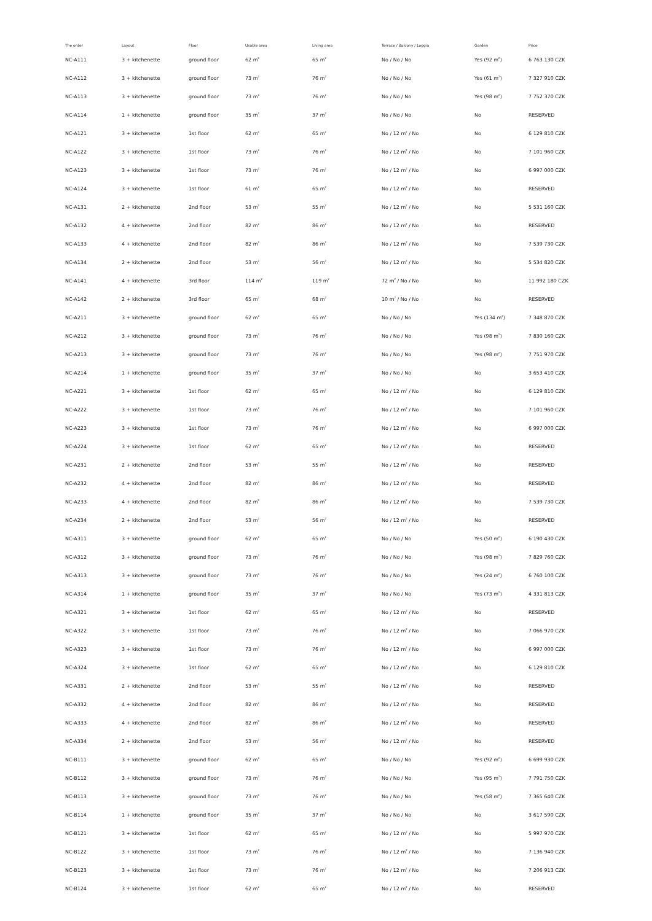| The order | Layout | Floor | Usable area | Living area | Terrace / Balcony / Loggia | Garden | Price |
| --- | --- | --- | --- | --- | --- | --- | --- |
| NC-A111 | 3 + kitchenette | ground floor | 62 m<sup>2</sup> | 65 m<sup>2</sup> | No / No / No | Yes (92 m<sup>2</sup>) | 6 763 130 CZK |
| NC-A112 | 3 + kitchenette | ground floor | 73 m<sup>2</sup> | 76 m<sup>2</sup> | No / No / No | Yes (61 m<sup>2</sup>) | 7 327 910 CZK |
| NC-A113 | 3 + kitchenette | ground floor | 73 m<sup>2</sup> | 76 m<sup>2</sup> | No / No / No | Yes (98 m<sup>2</sup>) | 7 752 370 CZK |
| NC-A114 | 1 + kitchenette | ground floor | 35 m<sup>2</sup> | 37 m<sup>2</sup> | No / No / No | No | RESERVED |
| NC-A121 | 3 + kitchenette | 1st floor | 62 m<sup>2</sup> | 65 m<sup>2</sup> | No / 12 m<sup>2</sup> / No | No | 6 129 810 CZK |
| NC-A122 | 3 + kitchenette | 1st floor | 73 m<sup>2</sup> | 76 m<sup>2</sup> | No / 12 m<sup>2</sup> / No | No | 7 101 960 CZK |
| NC-A123 | 3 + kitchenette | 1st floor | 73 m<sup>2</sup> | 76 m<sup>2</sup> | No / 12 m<sup>2</sup> / No | No | 6 997 000 CZK |
| NC-A124 | 3 + kitchenette | 1st floor | 61 m<sup>2</sup> | 65 m<sup>2</sup> | No / 12 m<sup>2</sup> / No | No | RESERVED |
| NC-A131 | 2 + kitchenette | 2nd floor | 53 m<sup>2</sup> | 55 m<sup>2</sup> | No / 12 m<sup>2</sup> / No | No | 5 531 160 CZK |
| NC-A132 | 4 + kitchenette | 2nd floor | 82 m<sup>2</sup> | 86 m<sup>2</sup> | No / 12 m<sup>2</sup> / No | No | RESERVED |
| NC-A133 | 4 + kitchenette | 2nd floor | 82 m<sup>2</sup> | 86 m<sup>2</sup> | No / 12 m<sup>2</sup> / No | No | 7 539 730 CZK |
| NC-A134 | 2 + kitchenette | 2nd floor | 53 m<sup>2</sup> | 56 m<sup>2</sup> | No / 12 m<sup>2</sup> / No | No | 5 534 820 CZK |
| NC-A141 | 4 + kitchenette | 3rd floor | 114 m<sup>2</sup> | 119 m<sup>2</sup> | 72 m<sup>2</sup> / No / No | No | 11 992 180 CZK |
| NC-A142 | 2 + kitchenette | 3rd floor | 65 m<sup>2</sup> | 68 m<sup>2</sup> | 10 m<sup>2</sup> / No / No | No | RESERVED |
| NC-A211 | 3 + kitchenette | ground floor | 62 m<sup>2</sup> | 65 m<sup>2</sup> | No / No / No | Yes (134 m<sup>2</sup>) | 7 348 870 CZK |
| NC-A212 | 3 + kitchenette | ground floor | 73 m<sup>2</sup> | 76 m<sup>2</sup> | No / No / No | Yes (98 m<sup>2</sup>) | 7 830 160 CZK |
| NC-A213 | 3 + kitchenette | ground floor | 73 m<sup>2</sup> | 76 m<sup>2</sup> | No / No / No | Yes (98 m<sup>2</sup>) | 7 751 970 CZK |
| NC-A214 | 1 + kitchenette | ground floor | 35 m<sup>2</sup> | 37 m<sup>2</sup> | No / No / No | No | 3 653 410 CZK |
| NC-A221 | 3 + kitchenette | 1st floor | 62 m<sup>2</sup> | 65 m<sup>2</sup> | No / 12 m<sup>2</sup> / No | No | 6 129 810 CZK |
| NC-A222 | 3 + kitchenette | 1st floor | 73 m<sup>2</sup> | 76 m<sup>2</sup> | No / 12 m<sup>2</sup> / No | No | 7 101 960 CZK |
| NC-A223 | 3 + kitchenette | 1st floor | 73 m<sup>2</sup> | 76 m<sup>2</sup> | No / 12 m<sup>2</sup> / No | No | 6 997 000 CZK |
| NC-A224 | 3 + kitchenette | 1st floor | 62 m<sup>2</sup> | 65 m<sup>2</sup> | No / 12 m<sup>2</sup> / No | No | RESERVED |
| NC-A231 | 2 + kitchenette | 2nd floor | 53 m<sup>2</sup> | 55 m<sup>2</sup> | No / 12 m<sup>2</sup> / No | No | RESERVED |
| NC-A232 | 4 + kitchenette | 2nd floor | 82 m<sup>2</sup> | 86 m<sup>2</sup> | No / 12 m<sup>2</sup> / No | No | RESERVED |
| NC-A233 | 4 + kitchenette | 2nd floor | 82 m<sup>2</sup> | 86 m<sup>2</sup> | No / 12 m<sup>2</sup> / No | No | 7 539 730 CZK |
| NC-A234 | 2 + kitchenette | 2nd floor | 53 m<sup>2</sup> | 56 m<sup>2</sup> | No / 12 m<sup>2</sup> / No | No | RESERVED |
| NC-A311 | 3 + kitchenette | ground floor | 62 m<sup>2</sup> | 65 m<sup>2</sup> | No / No / No | Yes (50 m<sup>2</sup>) | 6 190 430 CZK |
| NC-A312 | 3 + kitchenette | ground floor | 73 m<sup>2</sup> | 76 m<sup>2</sup> | No / No / No | Yes (98 m<sup>2</sup>) | 7 829 760 CZK |
| NC-A313 | 3 + kitchenette | ground floor | 73 m<sup>2</sup> | 76 m<sup>2</sup> | No / No / No | Yes (24 m<sup>2</sup>) | 6 760 100 CZK |
| NC-A314 | 1 + kitchenette | ground floor | 35 m<sup>2</sup> | 37 m<sup>2</sup> | No / No / No | Yes (73 m<sup>2</sup>) | 4 331 813 CZK |
| NC-A321 | 3 + kitchenette | 1st floor | 62 m<sup>2</sup> | 65 m<sup>2</sup> | No / 12 m<sup>2</sup> / No | No | RESERVED |
| NC-A322 | 3 + kitchenette | 1st floor | 73 m<sup>2</sup> | 76 m<sup>2</sup> | No / 12 m<sup>2</sup> / No | No | 7 066 970 CZK |
| NC-A323 | 3 + kitchenette | 1st floor | 73 m<sup>2</sup> | 76 m<sup>2</sup> | No / 12 m<sup>2</sup> / No | No | 6 997 000 CZK |
| NC-A324 | 3 + kitchenette | 1st floor | 62 m<sup>2</sup> | 65 m<sup>2</sup> | No / 12 m<sup>2</sup> / No | No | 6 129 810 CZK |
| NC-A331 | 2 + kitchenette | 2nd floor | 53 m<sup>2</sup> | 55 m<sup>2</sup> | No / 12 m<sup>2</sup> / No | No | RESERVED |
| NC-A332 | 4 + kitchenette | 2nd floor | 82 m<sup>2</sup> | 86 m<sup>2</sup> | No / 12 m<sup>2</sup> / No | No | RESERVED |
| NC-A333 | 4 + kitchenette | 2nd floor | 82 m<sup>2</sup> | 86 m<sup>2</sup> | No / 12 m<sup>2</sup> / No | No | RESERVED |
| NC-A334 | 2 + kitchenette | 2nd floor | 53 m<sup>2</sup> | 56 m<sup>2</sup> | No / 12 m<sup>2</sup> / No | No | RESERVED |
| NC-B111 | 3 + kitchenette | ground floor | 62 m<sup>2</sup> | 65 m<sup>2</sup> | No / No / No | Yes (92 m<sup>2</sup>) | 6 699 930 CZK |
| NC-B112 | 3 + kitchenette | ground floor | 73 m<sup>2</sup> | 76 m<sup>2</sup> | No / No / No | Yes (95 m<sup>2</sup>) | 7 791 750 CZK |
| NC-B113 | 3 + kitchenette | ground floor | 73 m<sup>2</sup> | 76 m<sup>2</sup> | No / No / No | Yes (58 m<sup>2</sup>) | 7 365 640 CZK |
| NC-B114 | 1 + kitchenette | ground floor | 35 m<sup>2</sup> | 37 m<sup>2</sup> | No / No / No | No | 3 617 590 CZK |
| NC-B121 | 3 + kitchenette | 1st floor | 62 m<sup>2</sup> | 65 m<sup>2</sup> | No / 12 m<sup>2</sup> / No | No | 5 997 970 CZK |
| NC-B122 | 3 + kitchenette | 1st floor | 73 m<sup>2</sup> | 76 m<sup>2</sup> | No / 12 m<sup>2</sup> / No | No | 7 136 940 CZK |
| NC-B123 | 3 + kitchenette | 1st floor | 73 m<sup>2</sup> | 76 m<sup>2</sup> | No / 12 m<sup>2</sup> / No | No | 7 206 913 CZK |
| NC-B124 | 3 + kitchenette | 1st floor | 62 m<sup>2</sup> | 65 m<sup>2</sup> | No / 12 m<sup>2</sup> / No | No | RESERVED |